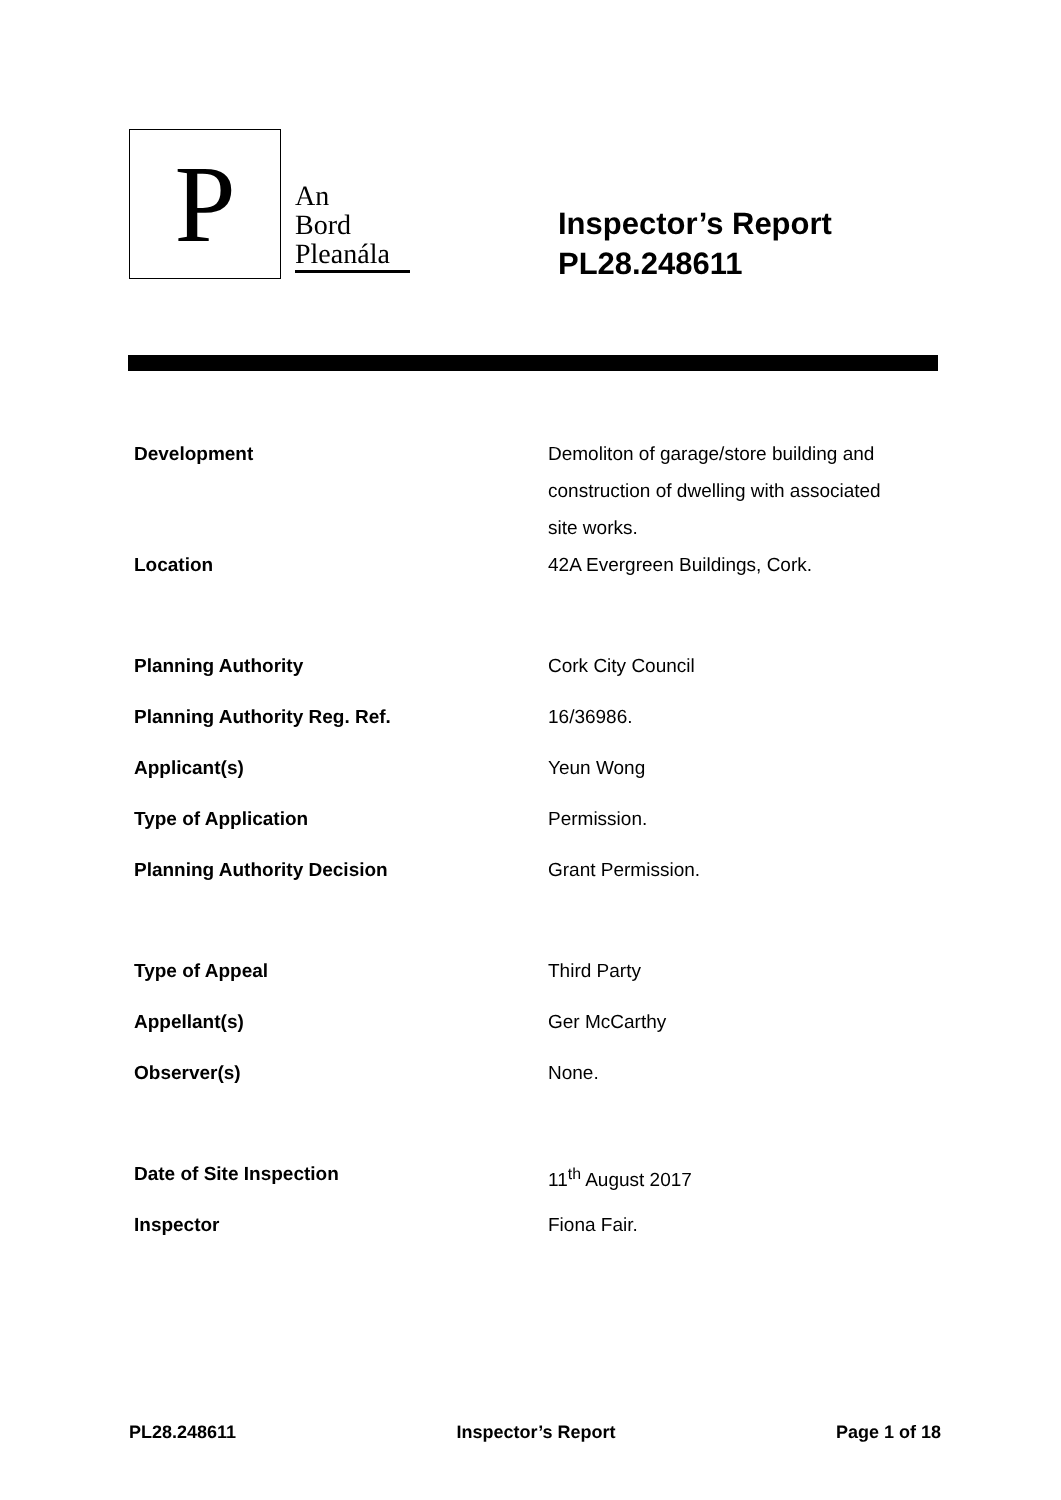P
An
Bord
Pleanála
Inspector’s Report
PL28.248611
| Development | Demoliton of garage/store building and construction of dwelling with associated site works. |
| Location | 42A Evergreen Buildings, Cork. |
| Planning Authority | Cork City Council |
| Planning Authority Reg. Ref. | 16/36986. |
| Applicant(s) | Yeun Wong |
| Type of Application | Permission. |
| Planning Authority Decision | Grant Permission. |
| Type of Appeal | Third Party |
| Appellant(s) | Ger McCarthy |
| Observer(s) | None. |
| Date of Site Inspection | 11<sup>th</sup> August 2017 |
| Inspector | Fiona Fair. |
PL28.248611 Inspector’s Report Page 1 of 18